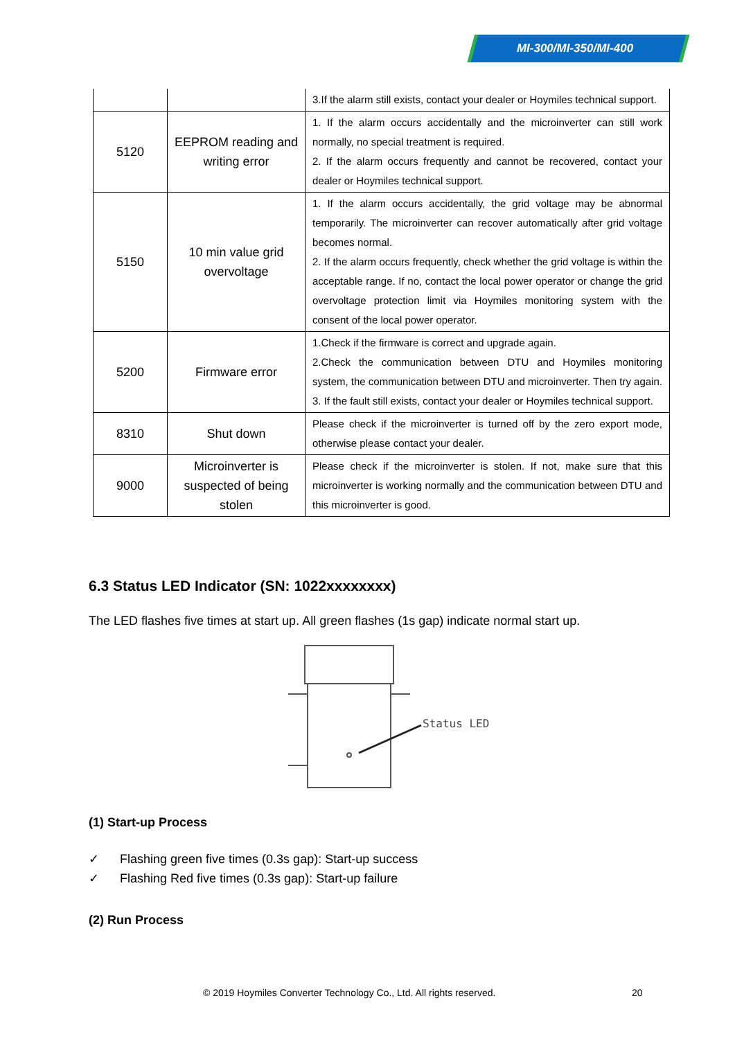MI-300/MI-350/MI-400
| | | 3.If the alarm still exists, contact your dealer or Hoymiles technical support. |
| 5120 | EEPROM reading and writing error | 1. If the alarm occurs accidentally and the microinverter can still work normally, no special treatment is required. 2. If the alarm occurs frequently and cannot be recovered, contact your dealer or Hoymiles technical support. |
| 5150 | 10 min value grid overvoltage | 1. If the alarm occurs accidentally, the grid voltage may be abnormal temporarily. The microinverter can recover automatically after grid voltage becomes normal. 2. If the alarm occurs frequently, check whether the grid voltage is within the acceptable range. If no, contact the local power operator or change the grid overvoltage protection limit via Hoymiles monitoring system with the consent of the local power operator. |
| 5200 | Firmware error | 1.Check if the firmware is correct and upgrade again. 2.Check the communication between DTU and Hoymiles monitoring system, the communication between DTU and microinverter. Then try again. 3. If the fault still exists, contact your dealer or Hoymiles technical support. |
| 8310 | Shut down | Please check if the microinverter is turned off by the zero export mode, otherwise please contact your dealer. |
| 9000 | Microinverter is suspected of being stolen | Please check if the microinverter is stolen. If not, make sure that this microinverter is working normally and the communication between DTU and this microinverter is good. |
6.3 Status LED Indicator (SN: 1022xxxxxxxx)
The LED flashes five times at start up. All green flashes (1s gap) indicate normal start up.
Status LED
(1) Start-up Process
✓ Flashing green five times (0.3s gap): Start-up success
✓ Flashing Red five times (0.3s gap): Start-up failure
(2) Run Process
© 2019 Hoymiles Converter Technology Co., Ltd. All rights reserved.
20